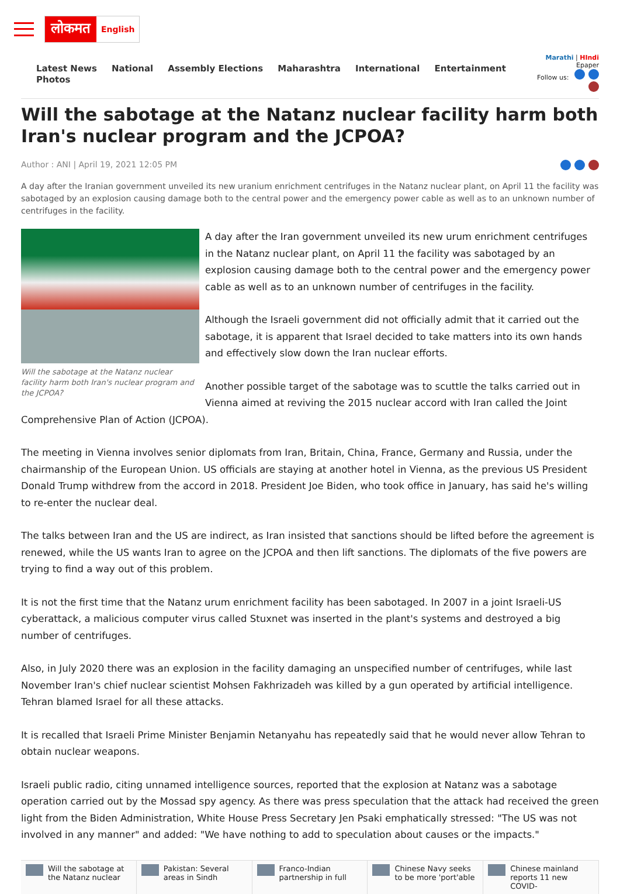लोकमत English
Latest News National Assembly Elections Maharashtra International Entertainment Photos
Marathi | HIndi Epaper
Follow us:
Will the sabotage at the Natanz nuclear facility harm both Iran's nuclear program and the JCPOA?
Author : ANI | April 19, 2021 12:05 PM
A day after the Iranian government unveiled its new uranium enrichment centrifuges in the Natanz nuclear plant, on April 11 the facility was sabotaged by an explosion causing damage both to the central power and the emergency power cable as well as to an unknown number of centrifuges in the facility.
Will the sabotage at the Natanz nuclear facility harm both Iran's nuclear program and the JCPOA?
A day after the Iran government unveiled its new urum enrichment centrifuges in the Natanz nuclear plant, on April 11 the facility was sabotaged by an explosion causing damage both to the central power and the emergency power cable as well as to an unknown number of centrifuges in the facility.
Although the Israeli government did not officially admit that it carried out the sabotage, it is apparent that Israel decided to take matters into its own hands and effectively slow down the Iran nuclear efforts.
Another possible target of the sabotage was to scuttle the talks carried out in Vienna aimed at reviving the 2015 nuclear accord with Iran called the Joint Comprehensive Plan of Action (JCPOA).
The meeting in Vienna involves senior diplomats from Iran, Britain, China, France, Germany and Russia, under the chairmanship of the European Union. US officials are staying at another hotel in Vienna, as the previous US President Donald Trump withdrew from the accord in 2018. President Joe Biden, who took office in January, has said he's willing to re-enter the nuclear deal.
The talks between Iran and the US are indirect, as Iran insisted that sanctions should be lifted before the agreement is renewed, while the US wants Iran to agree on the JCPOA and then lift sanctions. The diplomats of the five powers are trying to find a way out of this problem.
It is not the first time that the Natanz urum enrichment facility has been sabotaged. In 2007 in a joint Israeli-US cyberattack, a malicious computer virus called Stuxnet was inserted in the plant's systems and destroyed a big number of centrifuges.
Also, in July 2020 there was an explosion in the facility damaging an unspecified number of centrifuges, while last November Iran's chief nuclear scientist Mohsen Fakhrizadeh was killed by a gun operated by artificial intelligence. Tehran blamed Israel for all these attacks.
It is recalled that Israeli Prime Minister Benjamin Netanyahu has repeatedly said that he would never allow Tehran to obtain nuclear weapons.
Israeli public radio, citing unnamed intelligence sources, reported that the explosion at Natanz was a sabotage operation carried out by the Mossad spy agency. As there was press speculation that the attack had received the green light from the Biden Administration, White House Press Secretary Jen Psaki emphatically stressed: "The US was not involved in any manner" and added: "We have nothing to add to speculation about causes or the impacts."
Will the sabotage at the Natanz nuclear
Pakistan: Several areas in Sindh
Franco-Indian partnership in full
Chinese Navy seeks to be more 'port'able
Chinese mainland reports 11 new COVID-